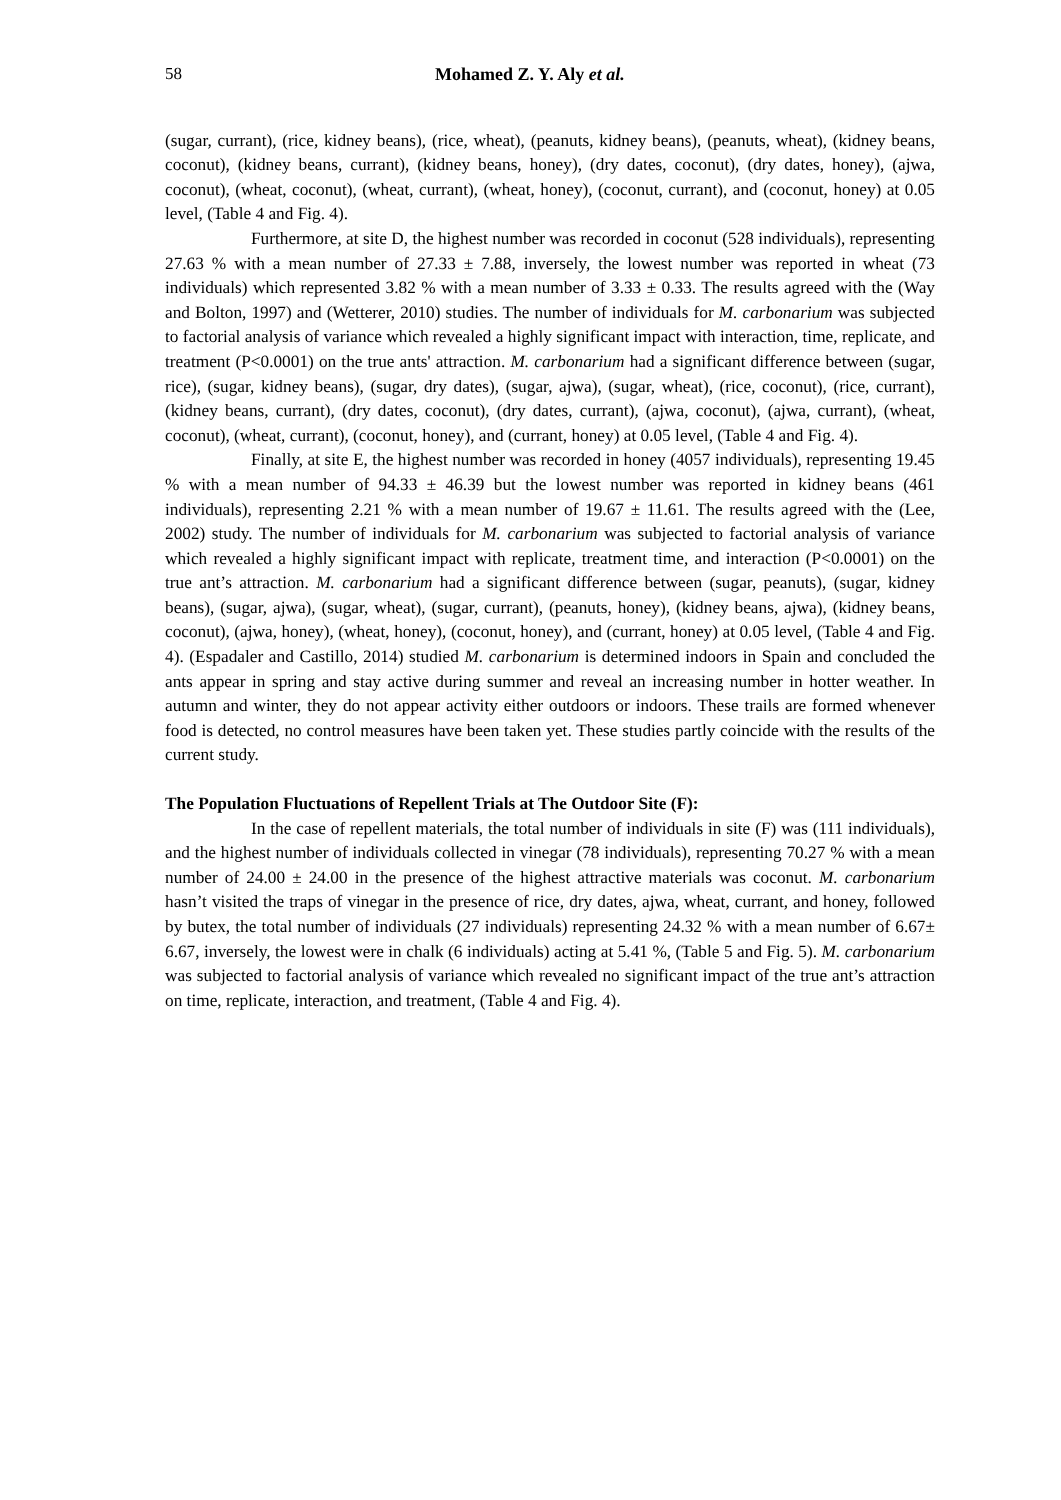58 Mohamed Z. Y. Aly et al.
(sugar, currant), (rice, kidney beans), (rice, wheat), (peanuts, kidney beans), (peanuts, wheat), (kidney beans, coconut), (kidney beans, currant), (kidney beans, honey), (dry dates, coconut), (dry dates, honey), (ajwa, coconut), (wheat, coconut), (wheat, currant), (wheat, honey), (coconut, currant), and (coconut, honey) at 0.05 level, (Table 4 and Fig. 4).
Furthermore, at site D, the highest number was recorded in coconut (528 individuals), representing 27.63 % with a mean number of 27.33 ± 7.88, inversely, the lowest number was reported in wheat (73 individuals) which represented 3.82 % with a mean number of 3.33 ± 0.33. The results agreed with the (Way and Bolton, 1997) and (Wetterer, 2010) studies. The number of individuals for M. carbonarium was subjected to factorial analysis of variance which revealed a highly significant impact with interaction, time, replicate, and treatment (P<0.0001) on the true ants' attraction. M. carbonarium had a significant difference between (sugar, rice), (sugar, kidney beans), (sugar, dry dates), (sugar, ajwa), (sugar, wheat), (rice, coconut), (rice, currant), (kidney beans, currant), (dry dates, coconut), (dry dates, currant), (ajwa, coconut), (ajwa, currant), (wheat, coconut), (wheat, currant), (coconut, honey), and (currant, honey) at 0.05 level, (Table 4 and Fig. 4).
Finally, at site E, the highest number was recorded in honey (4057 individuals), representing 19.45 % with a mean number of 94.33 ± 46.39 but the lowest number was reported in kidney beans (461 individuals), representing 2.21 % with a mean number of 19.67 ± 11.61. The results agreed with the (Lee, 2002) study. The number of individuals for M. carbonarium was subjected to factorial analysis of variance which revealed a highly significant impact with replicate, treatment time, and interaction (P<0.0001) on the true ant’s attraction. M. carbonarium had a significant difference between (sugar, peanuts), (sugar, kidney beans), (sugar, ajwa), (sugar, wheat), (sugar, currant), (peanuts, honey), (kidney beans, ajwa), (kidney beans, coconut), (ajwa, honey), (wheat, honey), (coconut, honey), and (currant, honey) at 0.05 level, (Table 4 and Fig. 4). (Espadaler and Castillo, 2014) studied M. carbonarium is determined indoors in Spain and concluded the ants appear in spring and stay active during summer and reveal an increasing number in hotter weather. In autumn and winter, they do not appear activity either outdoors or indoors. These trails are formed whenever food is detected, no control measures have been taken yet. These studies partly coincide with the results of the current study.
The Population Fluctuations of Repellent Trials at The Outdoor Site (F):
In the case of repellent materials, the total number of individuals in site (F) was (111 individuals), and the highest number of individuals collected in vinegar (78 individuals), representing 70.27 % with a mean number of 24.00 ± 24.00 in the presence of the highest attractive materials was coconut. M. carbonarium hasn’t visited the traps of vinegar in the presence of rice, dry dates, ajwa, wheat, currant, and honey, followed by butex, the total number of individuals (27 individuals) representing 24.32 % with a mean number of 6.67± 6.67, inversely, the lowest were in chalk (6 individuals) acting at 5.41 %, (Table 5 and Fig. 5). M. carbonarium was subjected to factorial analysis of variance which revealed no significant impact of the true ant’s attraction on time, replicate, interaction, and treatment, (Table 4 and Fig. 4).